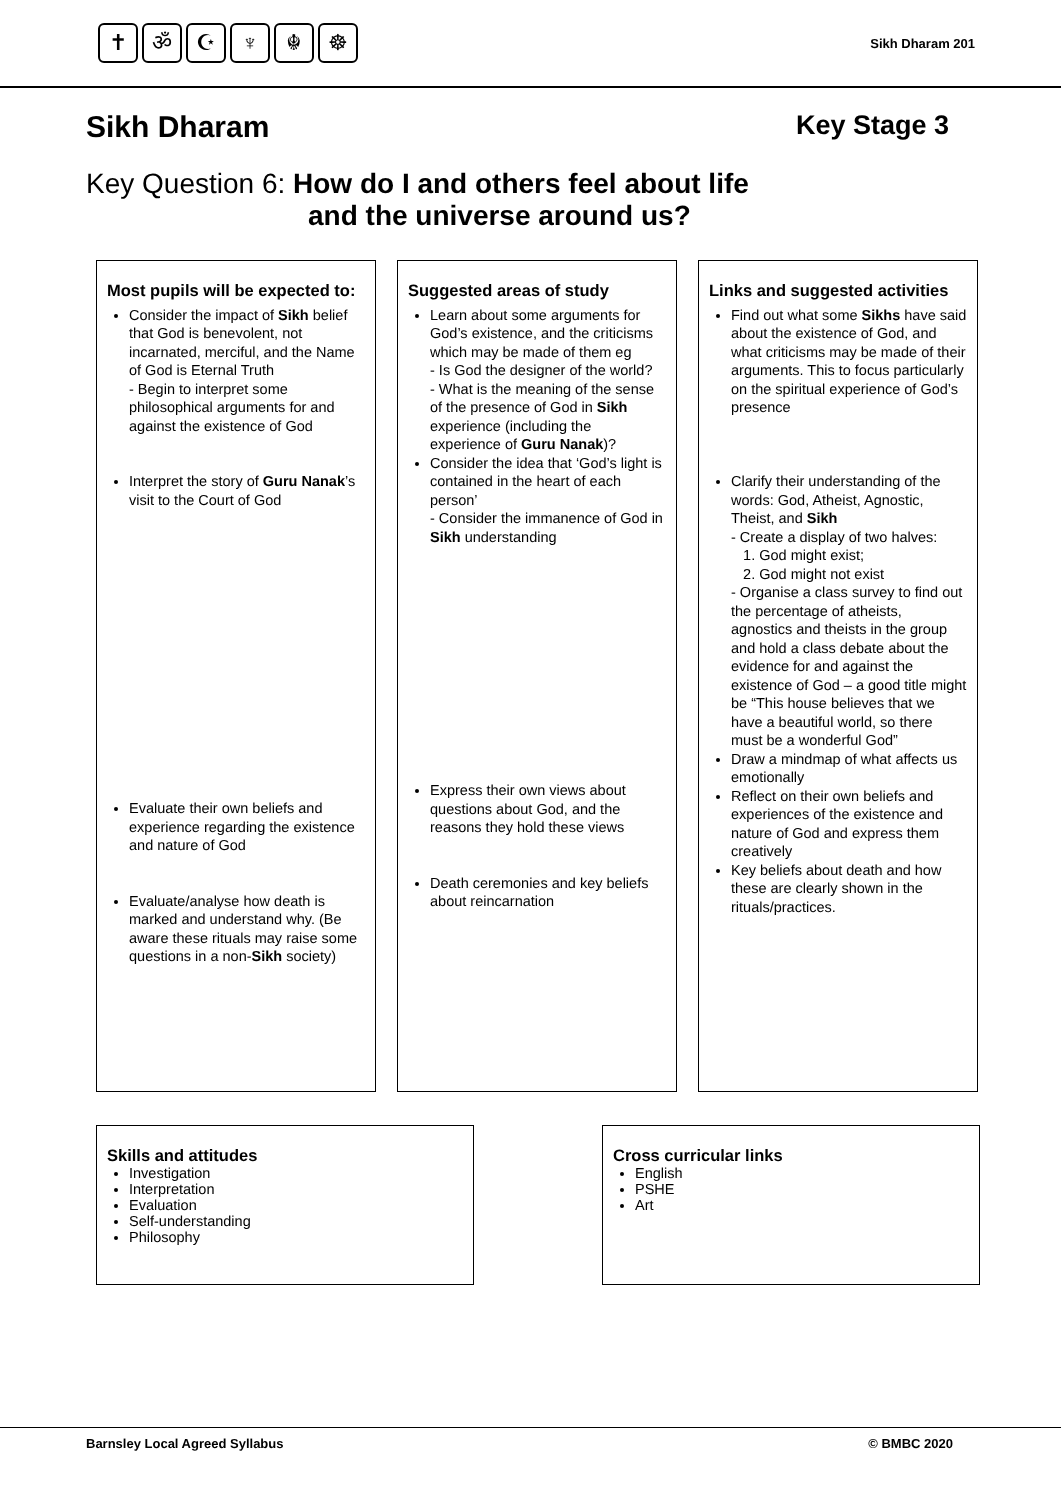✝ ॐ ☪ ♆ ☬ ☸
Sikh Dharam 201
Sikh Dharam Key Stage 3
Key Question 6: How do I and others feel about life
and the universe around us?
Most pupils will be expected to:
Consider the impact of Sikh belief that God is benevolent, not incarnated, merciful, and the Name of God is Eternal Truth
- Begin to interpret some philosophical arguments for and against the existence of God
Interpret the story of Guru Nanak’s visit to the Court of God
Evaluate their own beliefs and experience regarding the existence and nature of God
Evaluate/analyse how death is marked and understand why. (Be aware these rituals may raise some questions in a non-Sikh society)
Suggested areas of study
Learn about some arguments for God’s existence, and the criticisms which may be made of them eg
- Is God the designer of the world?
- What is the meaning of the sense of the presence of God in Sikh experience (including the experience of Guru Nanak)?
Consider the idea that ‘God’s light is contained in the heart of each person’
- Consider the immanence of God in Sikh understanding
Express their own views about questions about God, and the reasons they hold these views
Death ceremonies and key beliefs about reincarnation
Links and suggested activities
Find out what some Sikhs have said about the existence of God, and what criticisms may be made of their arguments. This to focus particularly on the spiritual experience of God’s presence
Clarify their understanding of the words: God, Atheist, Agnostic, Theist, and Sikh
- Create a display of two halves:
1. God might exist;
2. God might not exist
- Organise a class survey to find out the percentage of atheists, agnostics and theists in the group and hold a class debate about the evidence for and against the existence of God – a good title might be “This house believes that we have a beautiful world, so there must be a wonderful God”
Draw a mindmap of what affects us emotionally
Reflect on their own beliefs and experiences of the existence and nature of God and express them creatively
Key beliefs about death and how these are clearly shown in the rituals/practices.
Skills and attitudes
Investigation
Interpretation
Evaluation
Self-understanding
Philosophy
Cross curricular links
English
PSHE
Art
Barnsley Local Agreed Syllabus © BMBC 2020